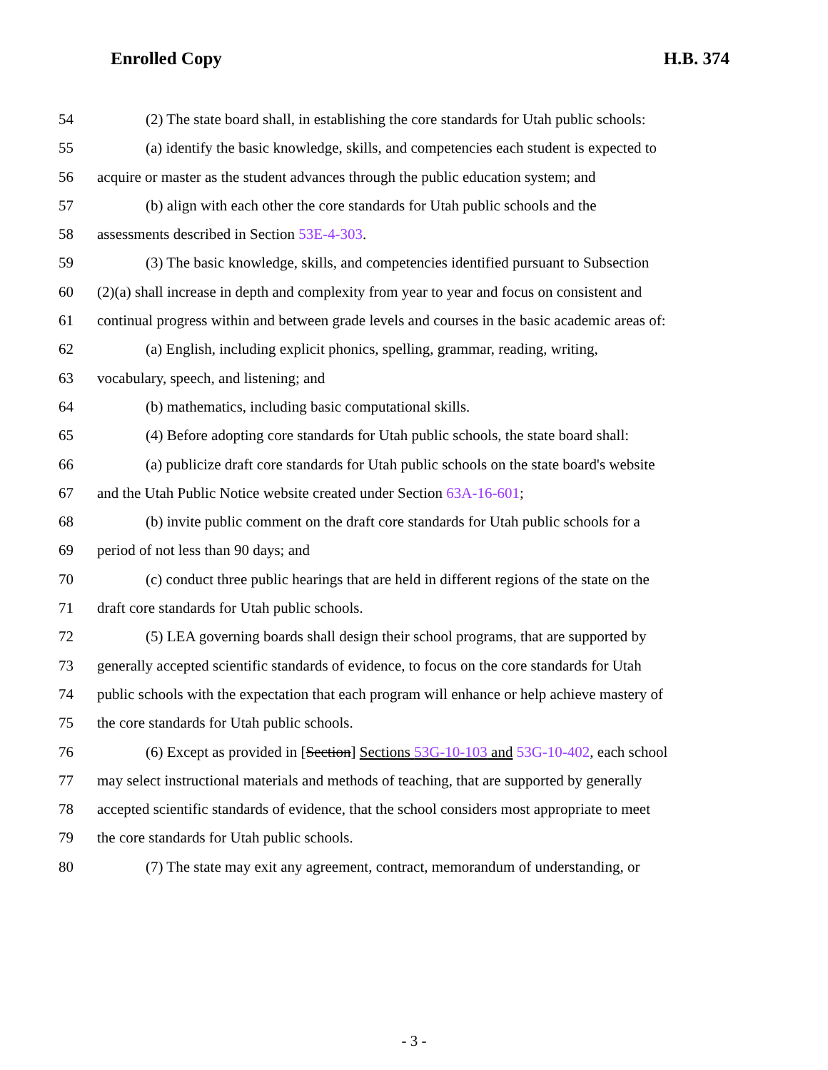Enrolled Copy H.B. 374
54 (2) The state board shall, in establishing the core standards for Utah public schools:
55 (a) identify the basic knowledge, skills, and competencies each student is expected to
56 acquire or master as the student advances through the public education system; and
57 (b) align with each other the core standards for Utah public schools and the
58 assessments described in Section 53E-4-303.
59 (3) The basic knowledge, skills, and competencies identified pursuant to Subsection
60 (2)(a) shall increase in depth and complexity from year to year and focus on consistent and
61 continual progress within and between grade levels and courses in the basic academic areas of:
62 (a) English, including explicit phonics, spelling, grammar, reading, writing,
63 vocabulary, speech, and listening; and
64 (b) mathematics, including basic computational skills.
65 (4) Before adopting core standards for Utah public schools, the state board shall:
66 (a) publicize draft core standards for Utah public schools on the state board's website
67 and the Utah Public Notice website created under Section 63A-16-601;
68 (b) invite public comment on the draft core standards for Utah public schools for a
69 period of not less than 90 days; and
70 (c) conduct three public hearings that are held in different regions of the state on the
71 draft core standards for Utah public schools.
72 (5) LEA governing boards shall design their school programs, that are supported by
73 generally accepted scientific standards of evidence, to focus on the core standards for Utah
74 public schools with the expectation that each program will enhance or help achieve mastery of
75 the core standards for Utah public schools.
76 (6) Except as provided in [Section] Sections 53G-10-103 and 53G-10-402, each school
77 may select instructional materials and methods of teaching, that are supported by generally
78 accepted scientific standards of evidence, that the school considers most appropriate to meet
79 the core standards for Utah public schools.
80 (7) The state may exit any agreement, contract, memorandum of understanding, or
- 3 -